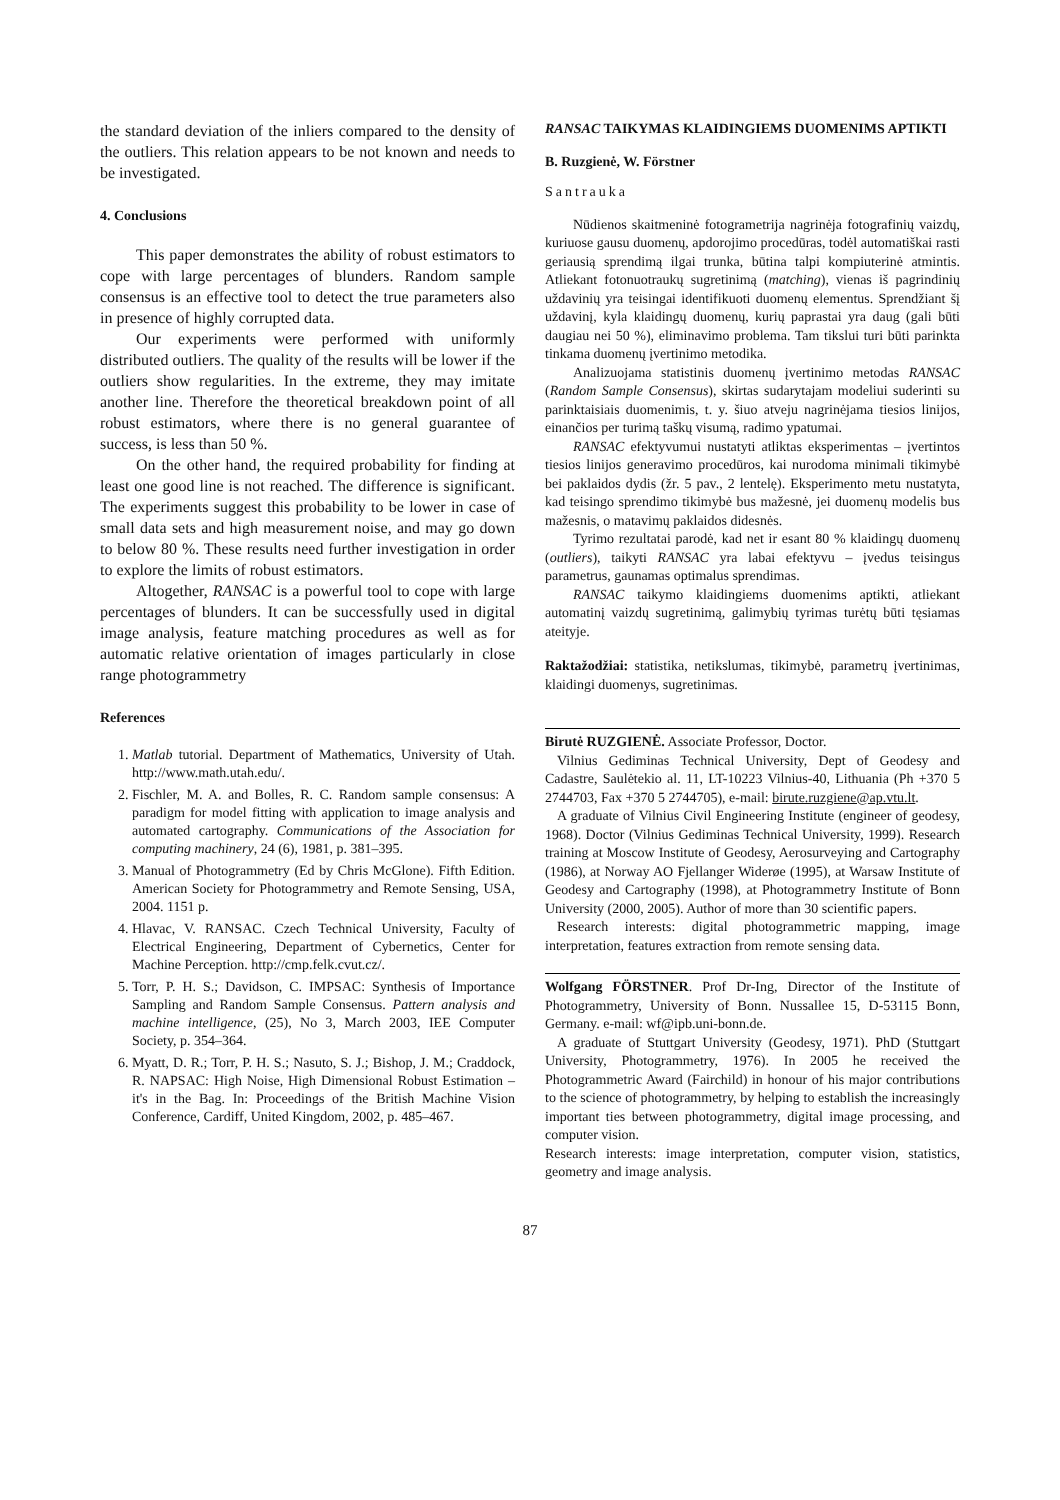the standard deviation of the inliers compared to the density of the outliers. This relation appears to be not known and needs to be investigated.
4. Conclusions
This paper demonstrates the ability of robust estimators to cope with large percentages of blunders. Random sample consensus is an effective tool to detect the true parameters also in presence of highly corrupted data.
Our experiments were performed with uniformly distributed outliers. The quality of the results will be lower if the outliers show regularities. In the extreme, they may imitate another line. Therefore the theoretical breakdown point of all robust estimators, where there is no general guarantee of success, is less than 50 %.
On the other hand, the required probability for finding at least one good line is not reached. The difference is significant. The experiments suggest this probability to be lower in case of small data sets and high measurement noise, and may go down to below 80 %. These results need further investigation in order to explore the limits of robust estimators.
Altogether, RANSAC is a powerful tool to cope with large percentages of blunders. It can be successfully used in digital image analysis, feature matching procedures as well as for automatic relative orientation of images particularly in close range photogrammetry
References
1. Matlab tutorial. Department of Mathematics, University of Utah. http://www.math.utah.edu/.
2. Fischler, M. A. and Bolles, R. C. Random sample consensus: A paradigm for model fitting with application to image analysis and automated cartography. Communications of the Association for computing machinery, 24 (6), 1981, p. 381–395.
3. Manual of Photogrammetry (Ed by Chris McGlone). Fifth Edition. American Society for Photogrammetry and Remote Sensing, USA, 2004. 1151 p.
4. Hlavac, V. RANSAC. Czech Technical University, Faculty of Electrical Engineering, Department of Cybernetics, Center for Machine Perception. http://cmp.felk.cvut.cz/.
5. Torr, P. H. S.; Davidson, C. IMPSAC: Synthesis of Importance Sampling and Random Sample Consensus. Pattern analysis and machine intelligence, (25), No 3, March 2003, IEE Computer Society, p. 354–364.
6. Myatt, D. R.; Torr, P. H. S.; Nasuto, S. J.; Bishop, J. M.; Craddock, R. NAPSAC: High Noise, High Dimensional Robust Estimation – it's in the Bag. In: Proceedings of the British Machine Vision Conference, Cardiff, United Kingdom, 2002, p. 485–467.
RANSAC TAIKYMAS KLAIDINGIEMS DUOMENIMS APTIKTI
B. Ruzgienė, W. Förstner
Santrauka
Nūdienos skaitmeninė fotogrametrija nagrinėja fotografinių vaizdų, kuriuose gausu duomenų, apdorojimo procedūras, todėl automatiškai rasti geriausią sprendimą ilgai trunka, būtina talpi kompiuterinė atmintis. Atliekant fotonuotraukų sugretinimą (matching), vienas iš pagrindinių uždavinių yra teisingai identifikuoti duomenų elementus. Sprendžiant šį uždavinį, kyla klaidingų duomenų, kurių paprastai yra daug (gali būti daugiau nei 50 %), eliminavimo problema. Tam tikslui turi būti parinkta tinkama duomenų įvertinimo metodika.
Analizuojama statistinis duomenų įvertinimo metodas RANSAC (Random Sample Consensus), skirtas sudarytajam modeliui suderinti su parinktaisiais duomenimis, t. y. šiuo atveju nagrinėjama tiesios linijos, einančios per turimą taškų visumą, radimo ypatumai.
RANSAC efektyvumui nustatyti atliktas eksperimentas – įvertintos tiesios linijos generavimo procedūros, kai nurodoma minimali tikimybė bei paklaidos dydis (žr. 5 pav., 2 lentelę). Eksperimento metu nustatyta, kad teisingo sprendimo tikimybė bus mažesnė, jei duomenų modelis bus mažesnis, o matavimų paklaidos didesnės.
Tyrimo rezultatai parodė, kad net ir esant 80 % klaidingų duomenų (outliers), taikyti RANSAC yra labai efektyvu – įvedus teisingus parametrus, gaunamas optimalus sprendimas.
RANSAC taikymo klaidingiems duomenims aptikti, atliekant automatinį vaizdų sugretinimą, galimybių tyrimas turėtų būti tęsiamas ateityje.
Raktažodžiai: statistika, netikslumas, tikimybė, parametrų įvertinimas, klaidingi duomenys, sugretinimas.
Birutė RUZGIENĖ. Associate Professor, Doctor.
Vilnius Gediminas Technical University, Dept of Geodesy and Cadastre, Saulėtekio al. 11, LT-10223 Vilnius-40, Lithuania (Ph +370 5 2744703, Fax +370 5 2744705), e-mail: birute.ruzgiene@ap.vtu.lt.
A graduate of Vilnius Civil Engineering Institute (engineer of geodesy, 1968). Doctor (Vilnius Gediminas Technical University, 1999). Research training at Moscow Institute of Geodesy, Aerosurveying and Cartography (1986), at Norway AO Fjellanger Widerøe (1995), at Warsaw Institute of Geodesy and Cartography (1998), at Photogrammetry Institute of Bonn University (2000, 2005). Author of more than 30 scientific papers.
Research interests: digital photogrammetric mapping, image interpretation, features extraction from remote sensing data.
Wolfgang FÖRSTNER. Prof Dr-Ing, Director of the Institute of Photogrammetry, University of Bonn. Nussallee 15, D-53115 Bonn, Germany. e-mail: wf@ipb.uni-bonn.de.
A graduate of Stuttgart University (Geodesy, 1971). PhD (Stuttgart University, Photogrammetry, 1976). In 2005 he received the Photogrammetric Award (Fairchild) in honour of his major contributions to the science of photogrammetry, by helping to establish the increasingly important ties between photogrammetry, digital image processing, and computer vision.
Research interests: image interpretation, computer vision, statistics, geometry and image analysis.
87